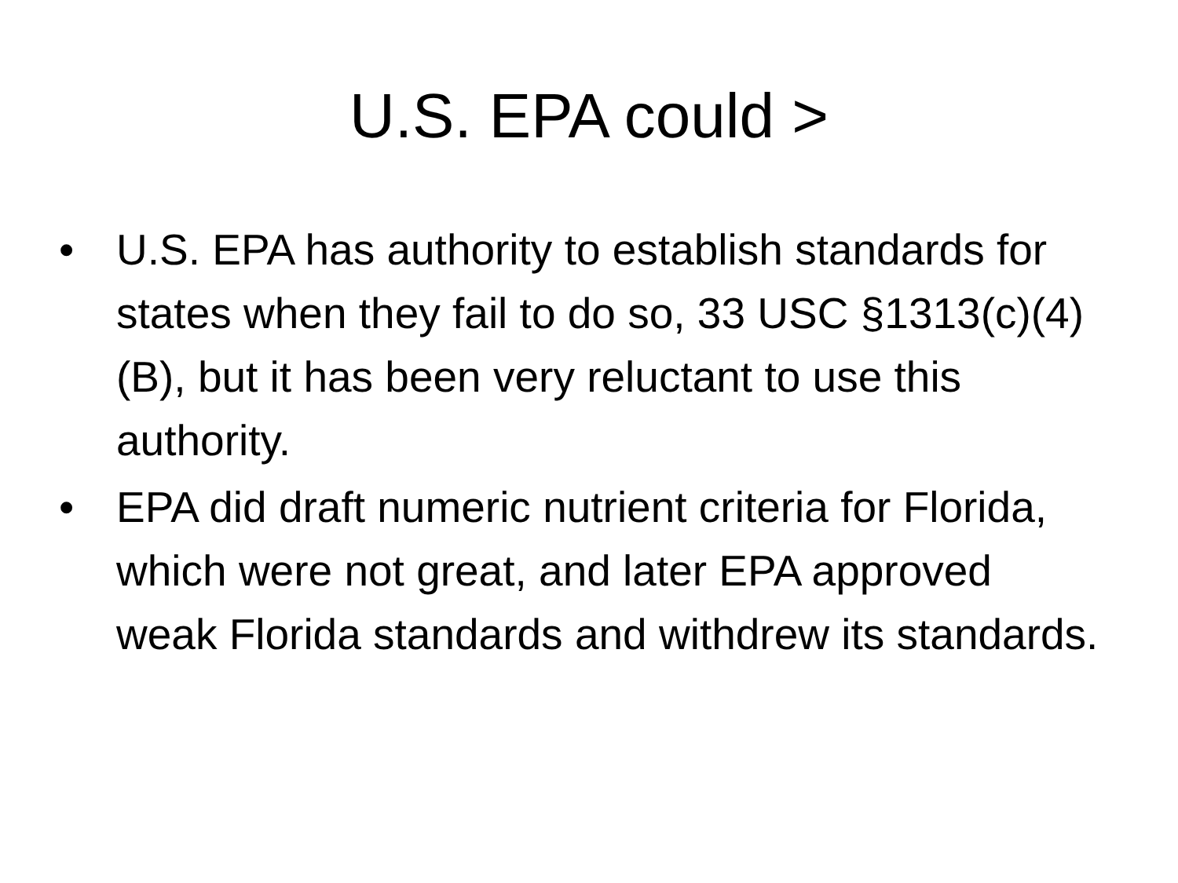U.S. EPA could >
• U.S. EPA has authority to establish standards for states when they fail to do so, 33 USC §1313(c)(4)(B), but it has been very reluctant to use this authority.
• EPA did draft numeric nutrient criteria for Florida, which were not great, and later EPA approved weak Florida standards and withdrew its standards.